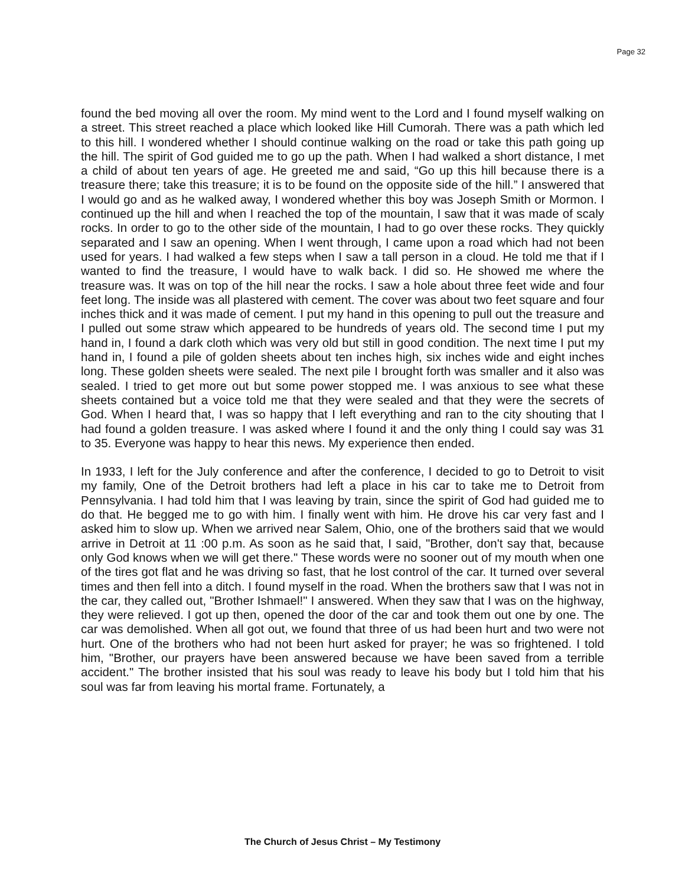Page 32
found the bed moving all over the room. My mind went to the Lord and I found myself walking on a street. This street reached a place which looked like Hill Cumorah. There was a path which led to this hill. I wondered whether I should continue walking on the road or take this path going up the hill. The spirit of God guided me to go up the path. When I had walked a short distance, I met a child of about ten years of age. He greeted me and said, “Go up this hill because there is a treasure there; take this treasure; it is to be found on the opposite side of the hill.” I answered that I would go and as he walked away, I wondered whether this boy was Joseph Smith or Mormon. I continued up the hill and when I reached the top of the mountain, I saw that it was made of scaly rocks. In order to go to the other side of the mountain, I had to go over these rocks. They quickly separated and I saw an opening. When I went through, I came upon a road which had not been used for years. I had walked a few steps when I saw a tall person in a cloud. He told me that if I wanted to find the treasure, I would have to walk back. I did so. He showed me where the treasure was. It was on top of the hill near the rocks. I saw a hole about three feet wide and four feet long. The inside was all plastered with cement. The cover was about two feet square and four inches thick and it was made of cement. I put my hand in this opening to pull out the treasure and I pulled out some straw which appeared to be hundreds of years old. The second time I put my hand in, I found a dark cloth which was very old but still in good condition. The next time I put my hand in, I found a pile of golden sheets about ten inches high, six inches wide and eight inches long. These golden sheets were sealed. The next pile I brought forth was smaller and it also was sealed. I tried to get more out but some power stopped me. I was anxious to see what these sheets contained but a voice told me that they were sealed and that they were the secrets of God. When I heard that, I was so happy that I left everything and ran to the city shouting that I had found a golden treasure. I was asked where I found it and the only thing I could say was 31 to 35. Everyone was happy to hear this news. My experience then ended.
In 1933, I left for the July conference and after the conference, I decided to go to Detroit to visit my family, One of the Detroit brothers had left a place in his car to take me to Detroit from Pennsylvania. I had told him that I was leaving by train, since the spirit of God had guided me to do that. He begged me to go with him. I finally went with him. He drove his car very fast and I asked him to slow up. When we arrived near Salem, Ohio, one of the brothers said that we would arrive in Detroit at 11 :00 p.m. As soon as he said that, I said, "Brother, don't say that, because only God knows when we will get there." These words were no sooner out of my mouth when one of the tires got flat and he was driving so fast, that he lost control of the car. It turned over several times and then fell into a ditch. I found myself in the road. When the brothers saw that I was not in the car, they called out, "Brother Ishmael!" I answered. When they saw that I was on the highway, they were relieved. I got up then, opened the door of the car and took them out one by one. The car was demolished. When all got out, we found that three of us had been hurt and two were not hurt. One of the brothers who had not been hurt asked for prayer; he was so frightened. I told him, "Brother, our prayers have been answered because we have been saved from a terrible accident." The brother insisted that his soul was ready to leave his body but I told him that his soul was far from leaving his mortal frame. Fortunately, a
The Church of Jesus Christ – My Testimony